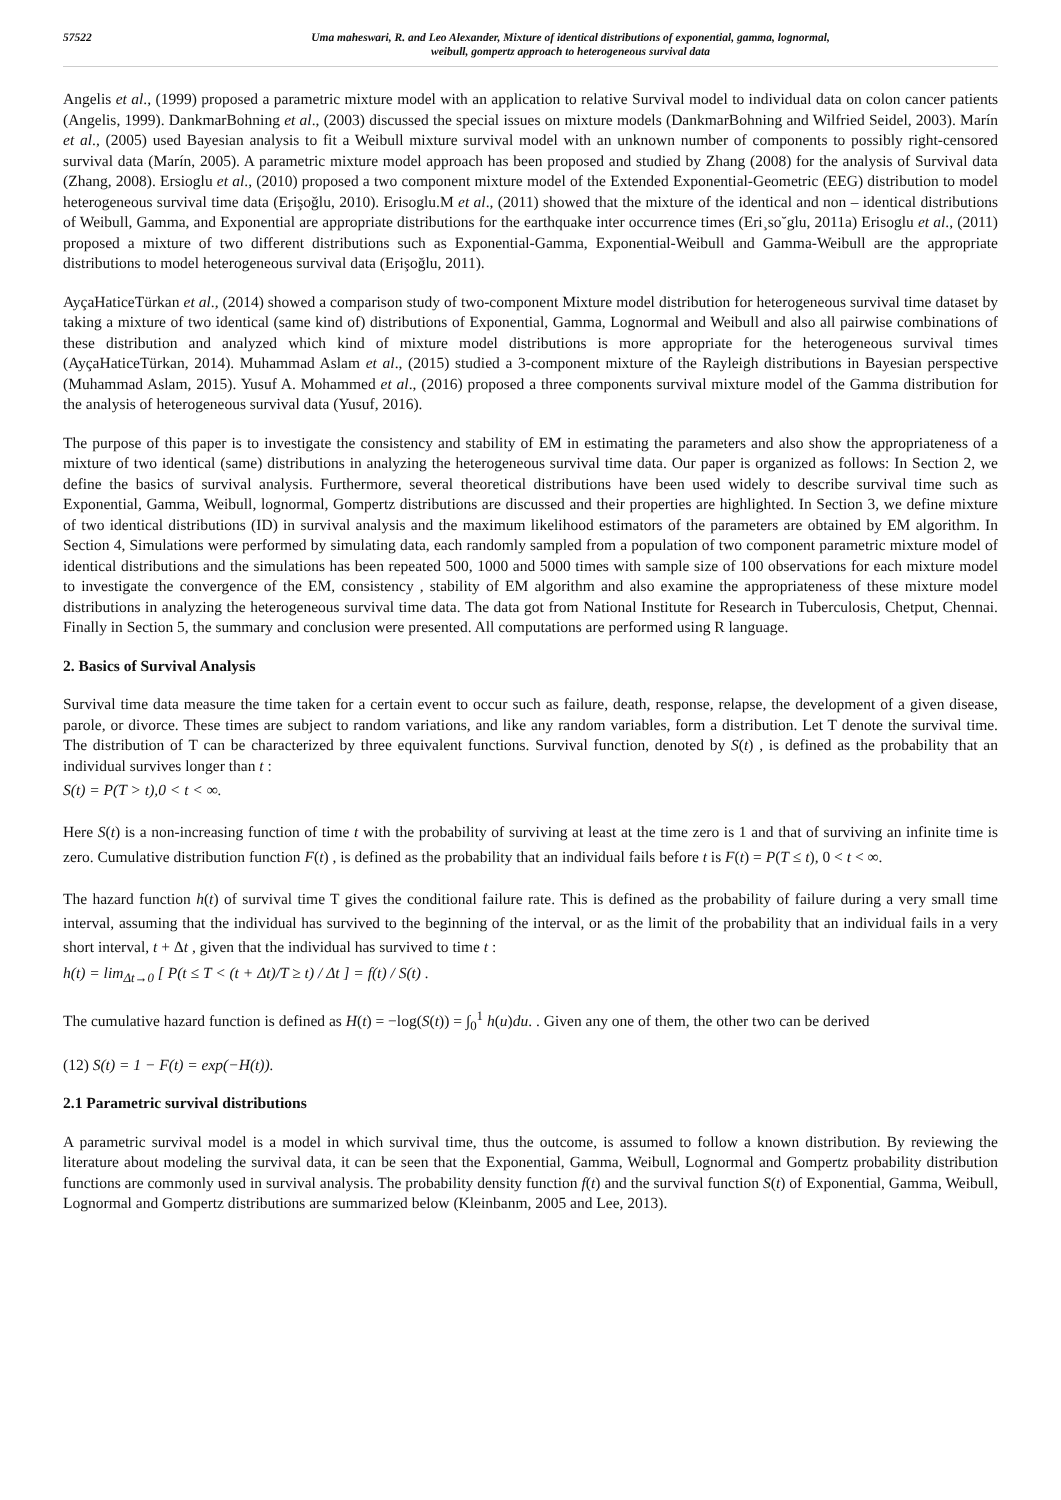57522 Uma maheswari, R. and Leo Alexander, Mixture of identical distributions of exponential, gamma, lognormal,
weibull, gompertz approach to heterogeneous survival data
Angelis et al., (1999) proposed a parametric mixture model with an application to relative Survival model to individual data on colon cancer patients (Angelis, 1999). DankmarBohning et al., (2003) discussed the special issues on mixture models (DankmarBohning and Wilfried Seidel, 2003). Marín et al., (2005) used Bayesian analysis to fit a Weibull mixture survival model with an unknown number of components to possibly right-censored survival data (Marín, 2005). A parametric mixture model approach has been proposed and studied by Zhang (2008) for the analysis of Survival data (Zhang, 2008). Ersioglu et al., (2010) proposed a two component mixture model of the Extended Exponential-Geometric (EEG) distribution to model heterogeneous survival time data (Erişoğlu, 2010). Erisoglu.M et al., (2011) showed that the mixture of the identical and non – identical distributions of Weibull, Gamma, and Exponential are appropriate distributions for the earthquake inter occurrence times (Eri¸so˘glu, 2011a) Erisoglu et al., (2011) proposed a mixture of two different distributions such as Exponential-Gamma, Exponential-Weibull and Gamma-Weibull are the appropriate distributions to model heterogeneous survival data (Erişoğlu, 2011).
AyçaHaticeTürkan et al., (2014) showed a comparison study of two-component Mixture model distribution for heterogeneous survival time dataset by taking a mixture of two identical (same kind of) distributions of Exponential, Gamma, Lognormal and Weibull and also all pairwise combinations of these distribution and analyzed which kind of mixture model distributions is more appropriate for the heterogeneous survival times (AyçaHaticeTürkan, 2014). Muhammad Aslam et al., (2015) studied a 3-component mixture of the Rayleigh distributions in Bayesian perspective (Muhammad Aslam, 2015). Yusuf A. Mohammed et al., (2016) proposed a three components survival mixture model of the Gamma distribution for the analysis of heterogeneous survival data (Yusuf, 2016).
The purpose of this paper is to investigate the consistency and stability of EM in estimating the parameters and also show the appropriateness of a mixture of two identical (same) distributions in analyzing the heterogeneous survival time data. Our paper is organized as follows: In Section 2, we define the basics of survival analysis. Furthermore, several theoretical distributions have been used widely to describe survival time such as Exponential, Gamma, Weibull, lognormal, Gompertz distributions are discussed and their properties are highlighted. In Section 3, we define mixture of two identical distributions (ID) in survival analysis and the maximum likelihood estimators of the parameters are obtained by EM algorithm. In Section 4, Simulations were performed by simulating data, each randomly sampled from a population of two component parametric mixture model of identical distributions and the simulations has been repeated 500, 1000 and 5000 times with sample size of 100 observations for each mixture model to investigate the convergence of the EM, consistency , stability of EM algorithm and also examine the appropriateness of these mixture model distributions in analyzing the heterogeneous survival time data. The data got from National Institute for Research in Tuberculosis, Chetput, Chennai. Finally in Section 5, the summary and conclusion were presented. All computations are performed using R language.
2. Basics of Survival Analysis
Survival time data measure the time taken for a certain event to occur such as failure, death, response, relapse, the development of a given disease, parole, or divorce. These times are subject to random variations, and like any random variables, form a distribution. Let T denote the survival time. The distribution of T can be characterized by three equivalent functions. Survival function, denoted by S(t) , is defined as the probability that an individual survives longer than t :
S(t) = P(T > t),0 < t < ∞.
Here S(t) is a non-increasing function of time t with the probability of surviving at least at the time zero is 1 and that of surviving an infinite time is zero. Cumulative distribution function F(t) , is defined as the probability that an individual fails before t is F(t) = P(T ≤ t), 0 < t < ∞.
The hazard function h(t) of survival time T gives the conditional failure rate. This is defined as the probability of failure during a very small time interval, assuming that the individual has survived to the beginning of the interval, or as the limit of the probability that an individual fails in a very short interval, t + Δt , given that the individual has survived to time t :
h(t) = lim<sub>Δt→0</sub> [ P(t ≤ T < (t + Δt)/T ≥ t) / Δt ] = f(t) / S(t) .
The cumulative hazard function is defined as H(t) = −log(S(t)) = ∫<sub>0</sub><sup>1</sup> h(u)du. . Given any one of them, the other two can be derived
(12) S(t) = 1 − F(t) = exp(−H(t)).
2.1 Parametric survival distributions
A parametric survival model is a model in which survival time, thus the outcome, is assumed to follow a known distribution. By reviewing the literature about modeling the survival data, it can be seen that the Exponential, Gamma, Weibull, Lognormal and Gompertz probability distribution functions are commonly used in survival analysis. The probability density function f(t) and the survival function S(t) of Exponential, Gamma, Weibull, Lognormal and Gompertz distributions are summarized below (Kleinbanm, 2005 and Lee, 2013).